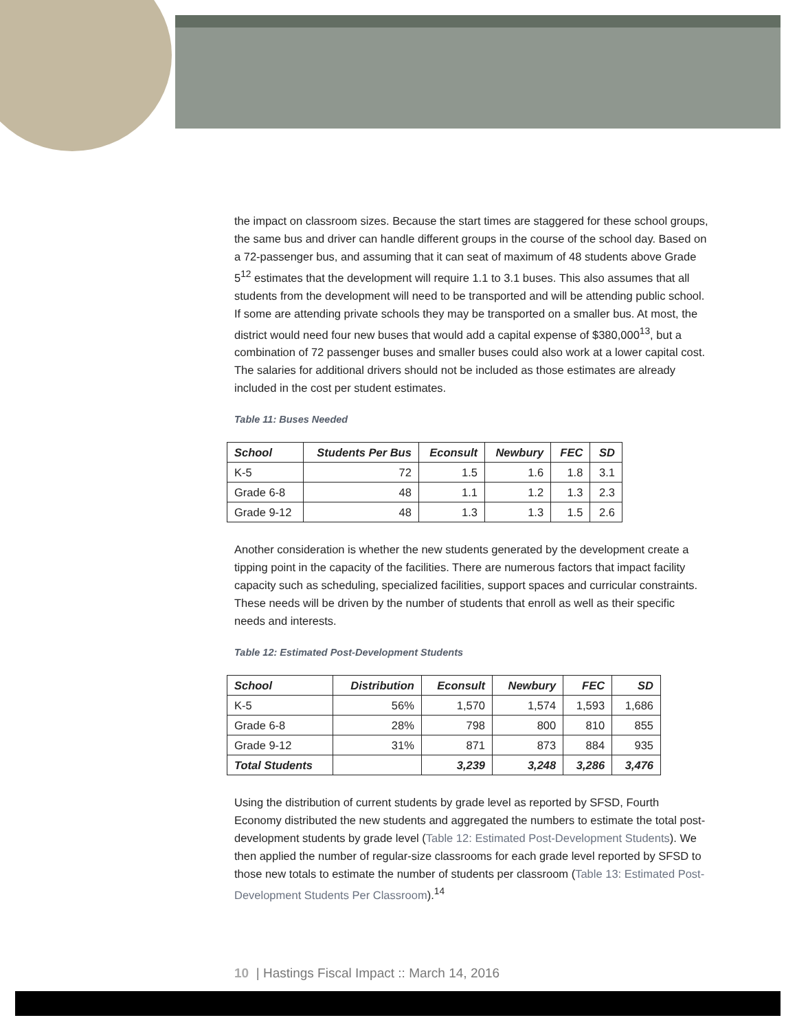the impact on classroom sizes. Because the start times are staggered for these school groups, the same bus and driver can handle different groups in the course of the school day. Based on a 72-passenger bus, and assuming that it can seat of maximum of 48 students above Grade 5<sup>12</sup> estimates that the development will require 1.1 to 3.1 buses. This also assumes that all students from the development will need to be transported and will be attending public school. If some are attending private schools they may be transported on a smaller bus. At most, the district would need four new buses that would add a capital expense of $380,000<sup>13</sup>, but a combination of 72 passenger buses and smaller buses could also work at a lower capital cost. The salaries for additional drivers should not be included as those estimates are already included in the cost per student estimates.
Table 11: Buses Needed
| School | Students Per Bus | Econsult | Newbury | FEC | SD |
| --- | --- | --- | --- | --- | --- |
| K-5 | 72 | 1.5 | 1.6 | 1.8 | 3.1 |
| Grade 6-8 | 48 | 1.1 | 1.2 | 1.3 | 2.3 |
| Grade 9-12 | 48 | 1.3 | 1.3 | 1.5 | 2.6 |
Another consideration is whether the new students generated by the development create a tipping point in the capacity of the facilities. There are numerous factors that impact facility capacity such as scheduling, specialized facilities, support spaces and curricular constraints. These needs will be driven by the number of students that enroll as well as their specific needs and interests.
Table 12: Estimated Post-Development Students
| School | Distribution | Econsult | Newbury | FEC | SD |
| --- | --- | --- | --- | --- | --- |
| K-5 | 56% | 1,570 | 1,574 | 1,593 | 1,686 |
| Grade 6-8 | 28% | 798 | 800 | 810 | 855 |
| Grade 9-12 | 31% | 871 | 873 | 884 | 935 |
| Total Students | | 3,239 | 3,248 | 3,286 | 3,476 |
Using the distribution of current students by grade level as reported by SFSD, Fourth Economy distributed the new students and aggregated the numbers to estimate the total post-development students by grade level (Table 12: Estimated Post-Development Students). We then applied the number of regular-size classrooms for each grade level reported by SFSD to those new totals to estimate the number of students per classroom (Table 13: Estimated Post-Development Students Per Classroom).<sup>14</sup>
10 | Hastings Fiscal Impact :: March 14, 2016